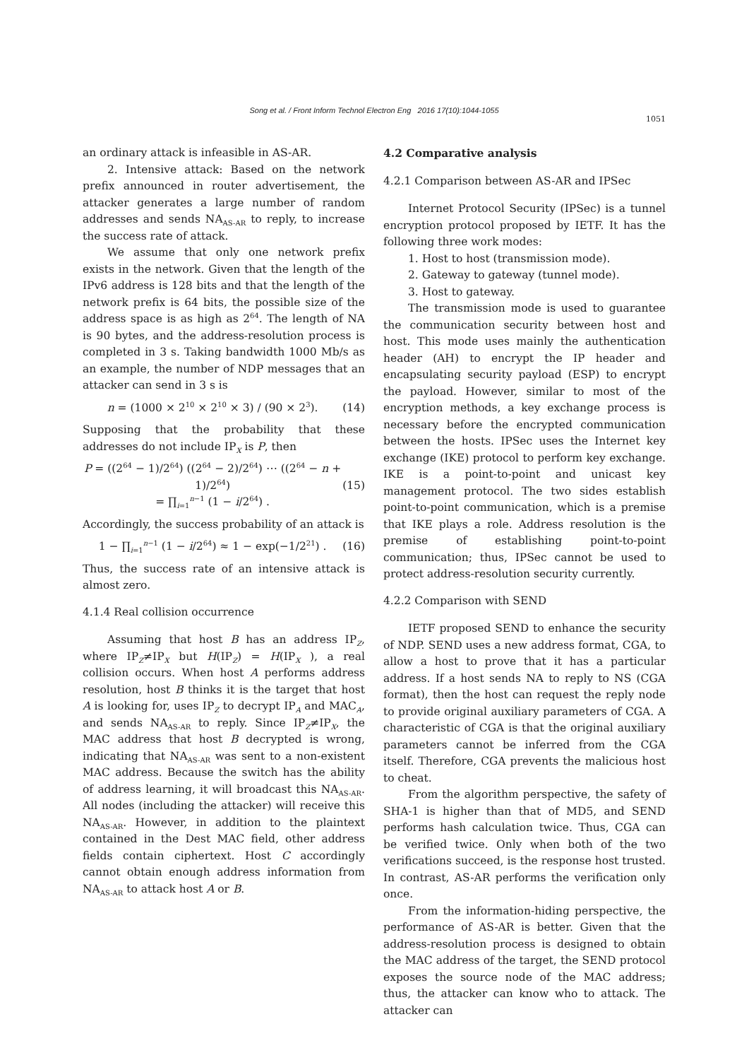Song et al. / Front Inform Technol Electron Eng 2016 17(10):1044-1055
1051
an ordinary attack is infeasible in AS-AR.
2. Intensive attack: Based on the network prefix announced in router advertisement, the attacker generates a large number of random addresses and sends NA<sub>AS-AR</sub> to reply, to increase the success rate of attack.
We assume that only one network prefix exists in the network. Given that the length of the IPv6 address is 128 bits and that the length of the network prefix is 64 bits, the possible size of the address space is as high as 2<sup>64</sup>. The length of NA is 90 bytes, and the address-resolution process is completed in 3 s. Taking bandwidth 1000 Mb/s as an example, the number of NDP messages that an attacker can send in 3 s is
n = (1000 × 2<sup>10</sup> × 2<sup>10</sup> × 3) / (90 × 2<sup>3</sup>). (14)
Supposing that the probability that these addresses do not include IP<sub>X</sub> is P, then
P = ((2<sup>64</sup> − 1)/2<sup>64</sup>) ((2<sup>64</sup> − 2)/2<sup>64</sup>) ⋯ ((2<sup>64</sup> − n + 1)/2<sup>64</sup>)
= ∏<sub>i=1</sub><sup>n−1</sup> (1 − i/2<sup>64</sup>) . (15)
Accordingly, the success probability of an attack is
1 − ∏<sub>i=1</sub><sup>n−1</sup> (1 − i/2<sup>64</sup>) ≈ 1 − exp(−1/2<sup>21</sup>) . (16)
Thus, the success rate of an intensive attack is almost zero.
4.1.4 Real collision occurrence
Assuming that host B has an address IP<sub>Z</sub>, where IP<sub>Z</sub>≠IP<sub>X</sub> but H(IP<sub>Z</sub>) = H(IP<sub>X</sub> ), a real collision occurs. When host A performs address resolution, host B thinks it is the target that host A is looking for, uses IP<sub>Z</sub> to decrypt IP<sub>A</sub> and MAC<sub>A</sub>, and sends NA<sub>AS-AR</sub> to reply. Since IP<sub>Z</sub>≠IP<sub>X</sub>, the MAC address that host B decrypted is wrong, indicating that NA<sub>AS-AR</sub> was sent to a non-existent MAC address. Because the switch has the ability of address learning, it will broadcast this NA<sub>AS-AR</sub>. All nodes (including the attacker) will receive this NA<sub>AS-AR</sub>. However, in addition to the plaintext contained in the Dest MAC field, other address fields contain ciphertext. Host C accordingly cannot obtain enough address information from NA<sub>AS-AR</sub> to attack host A or B.
4.2 Comparative analysis
4.2.1 Comparison between AS-AR and IPSec
Internet Protocol Security (IPSec) is a tunnel encryption protocol proposed by IETF. It has the following three work modes:
1. Host to host (transmission mode).
2. Gateway to gateway (tunnel mode).
3. Host to gateway.
The transmission mode is used to guarantee the communication security between host and host. This mode uses mainly the authentication header (AH) to encrypt the IP header and encapsulating security payload (ESP) to encrypt the payload. However, similar to most of the encryption methods, a key exchange process is necessary before the encrypted communication between the hosts. IPSec uses the Internet key exchange (IKE) protocol to perform key exchange. IKE is a point-to-point and unicast key management protocol. The two sides establish point-to-point communication, which is a premise that IKE plays a role. Address resolution is the premise of establishing point-to-point communication; thus, IPSec cannot be used to protect address-resolution security currently.
4.2.2 Comparison with SEND
IETF proposed SEND to enhance the security of NDP. SEND uses a new address format, CGA, to allow a host to prove that it has a particular address. If a host sends NA to reply to NS (CGA format), then the host can request the reply node to provide original auxiliary parameters of CGA. A characteristic of CGA is that the original auxiliary parameters cannot be inferred from the CGA itself. Therefore, CGA prevents the malicious host to cheat.
From the algorithm perspective, the safety of SHA-1 is higher than that of MD5, and SEND performs hash calculation twice. Thus, CGA can be verified twice. Only when both of the two verifications succeed, is the response host trusted. In contrast, AS-AR performs the verification only once.
From the information-hiding perspective, the performance of AS-AR is better. Given that the address-resolution process is designed to obtain the MAC address of the target, the SEND protocol exposes the source node of the MAC address; thus, the attacker can know who to attack. The attacker can